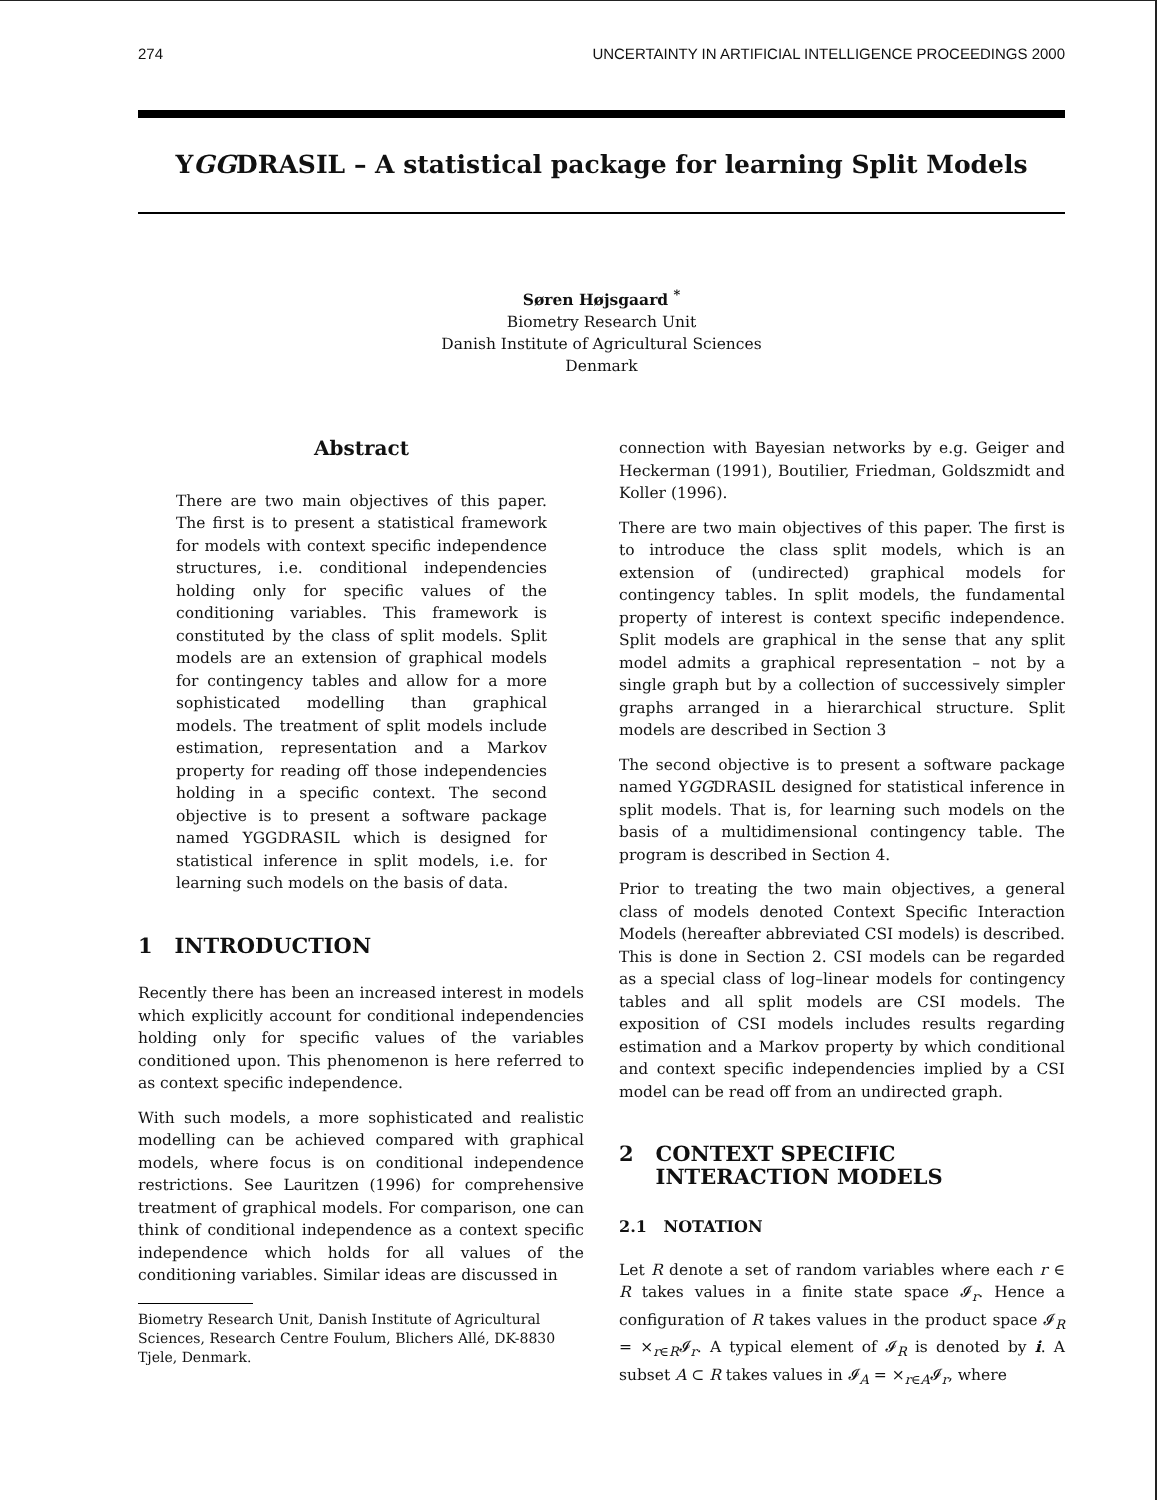274 UNCERTAINTY IN ARTIFICIAL INTELLIGENCE PROCEEDINGS 2000
YGGDRASIL – A statistical package for learning Split Models
Søren Højsgaard <sup>*</sup>
Biometry Research Unit
Danish Institute of Agricultural Sciences
Denmark
Abstract
There are two main objectives of this paper. The first is to present a statistical framework for models with context specific independence structures, i.e. conditional independencies holding only for specific values of the conditioning variables. This framework is constituted by the class of split models. Split models are an extension of graphical models for contingency tables and allow for a more sophisticated modelling than graphical models. The treatment of split models include estimation, representation and a Markov property for reading off those independencies holding in a specific context. The second objective is to present a software package named YGGDRASIL which is designed for statistical inference in split models, i.e. for learning such models on the basis of data.
1 INTRODUCTION
Recently there has been an increased interest in models which explicitly account for conditional independencies holding only for specific values of the variables conditioned upon. This phenomenon is here referred to as context specific independence.
With such models, a more sophisticated and realistic modelling can be achieved compared with graphical models, where focus is on conditional independence restrictions. See Lauritzen (1996) for comprehensive treatment of graphical models. For comparison, one can think of conditional independence as a context specific independence which holds for all values of the conditioning variables. Similar ideas are discussed in
Biometry Research Unit, Danish Institute of Agricultural Sciences, Research Centre Foulum, Blichers Allé, DK-8830 Tjele, Denmark.
connection with Bayesian networks by e.g. Geiger and Heckerman (1991), Boutilier, Friedman, Goldszmidt and Koller (1996).
There are two main objectives of this paper. The first is to introduce the class split models, which is an extension of (undirected) graphical models for contingency tables. In split models, the fundamental property of interest is context specific independence. Split models are graphical in the sense that any split model admits a graphical representation – not by a single graph but by a collection of successively simpler graphs arranged in a hierarchical structure. Split models are described in Section 3
The second objective is to present a software package named YGGDRASIL designed for statistical inference in split models. That is, for learning such models on the basis of a multidimensional contingency table. The program is described in Section 4.
Prior to treating the two main objectives, a general class of models denoted Context Specific Interaction Models (hereafter abbreviated CSI models) is described. This is done in Section 2. CSI models can be regarded as a special class of log–linear models for contingency tables and all split models are CSI models. The exposition of CSI models includes results regarding estimation and a Markov property by which conditional and context specific independencies implied by a CSI model can be read off from an undirected graph.
2 CONTEXT SPECIFIC
INTERACTION MODELS
2.1 NOTATION
Let R denote a set of random variables where each r ∈ R takes values in a finite state space 𝓘<sub>r</sub>. Hence a configuration of R takes values in the product space 𝓘<sub>R</sub> = ×<sub>r∈R</sub>𝓘<sub>r</sub>. A typical element of 𝓘<sub>R</sub> is denoted by i. A subset A ⊂ R takes values in 𝓘<sub>A</sub> = ×<sub>r∈A</sub>𝓘<sub>r</sub>, where